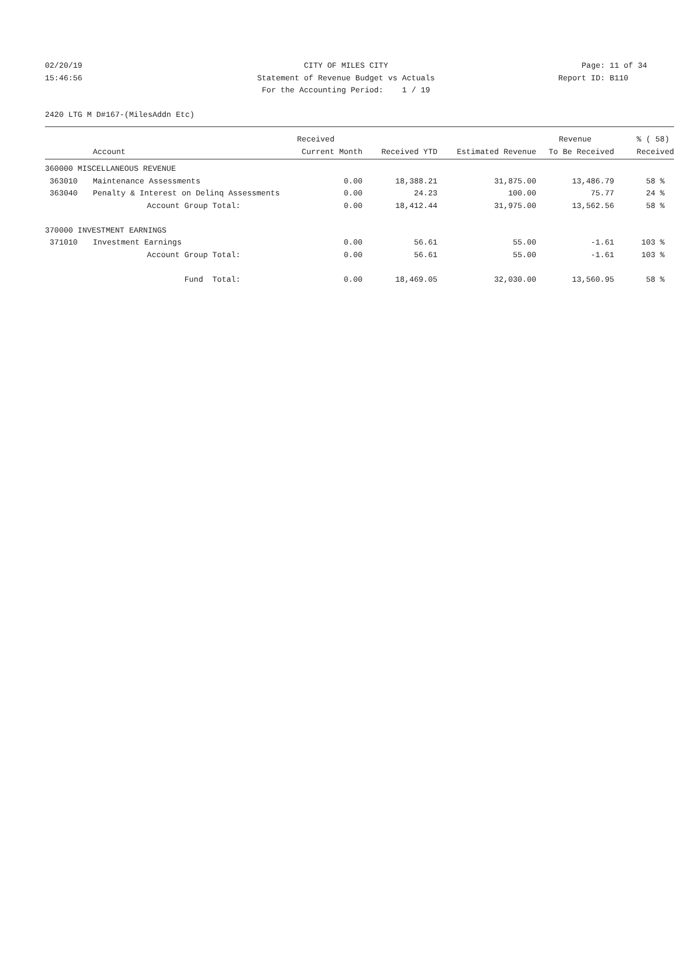02/20/19 CITY OF MILES CITY Page: 11 of 34
15:46:56 Statement of Revenue Budget vs Actuals
Report ID: B110
For the Accounting Period: 1 / 19
2420 LTG M D#167-(MilesAddn Etc)
| | | Received | | | Revenue | % ( 58) |
| --- | --- | --- | --- | --- | --- | --- |
| | Account | Current Month | Received YTD | Estimated Revenue | To Be Received | Received |
| 360000 MISCELLANEOUS REVENUE | | | | | | |
| 363010 | Maintenance Assessments | 0.00 | 18,388.21 | 31,875.00 | 13,486.79 | 58 % |
| 363040 | Penalty & Interest on Delinq Assessments | 0.00 | 24.23 | 100.00 | 75.77 | 24 % |
| | Account Group Total: | 0.00 | 18,412.44 | 31,975.00 | 13,562.56 | 58 % |
| 370000 INVESTMENT EARNINGS | | | | | | |
| 371010 | Investment Earnings | 0.00 | 56.61 | 55.00 | -1.61 | 103 % |
| | Account Group Total: | 0.00 | 56.61 | 55.00 | -1.61 | 103 % |
| | Fund Total: | 0.00 | 18,469.05 | 32,030.00 | 13,560.95 | 58 % |